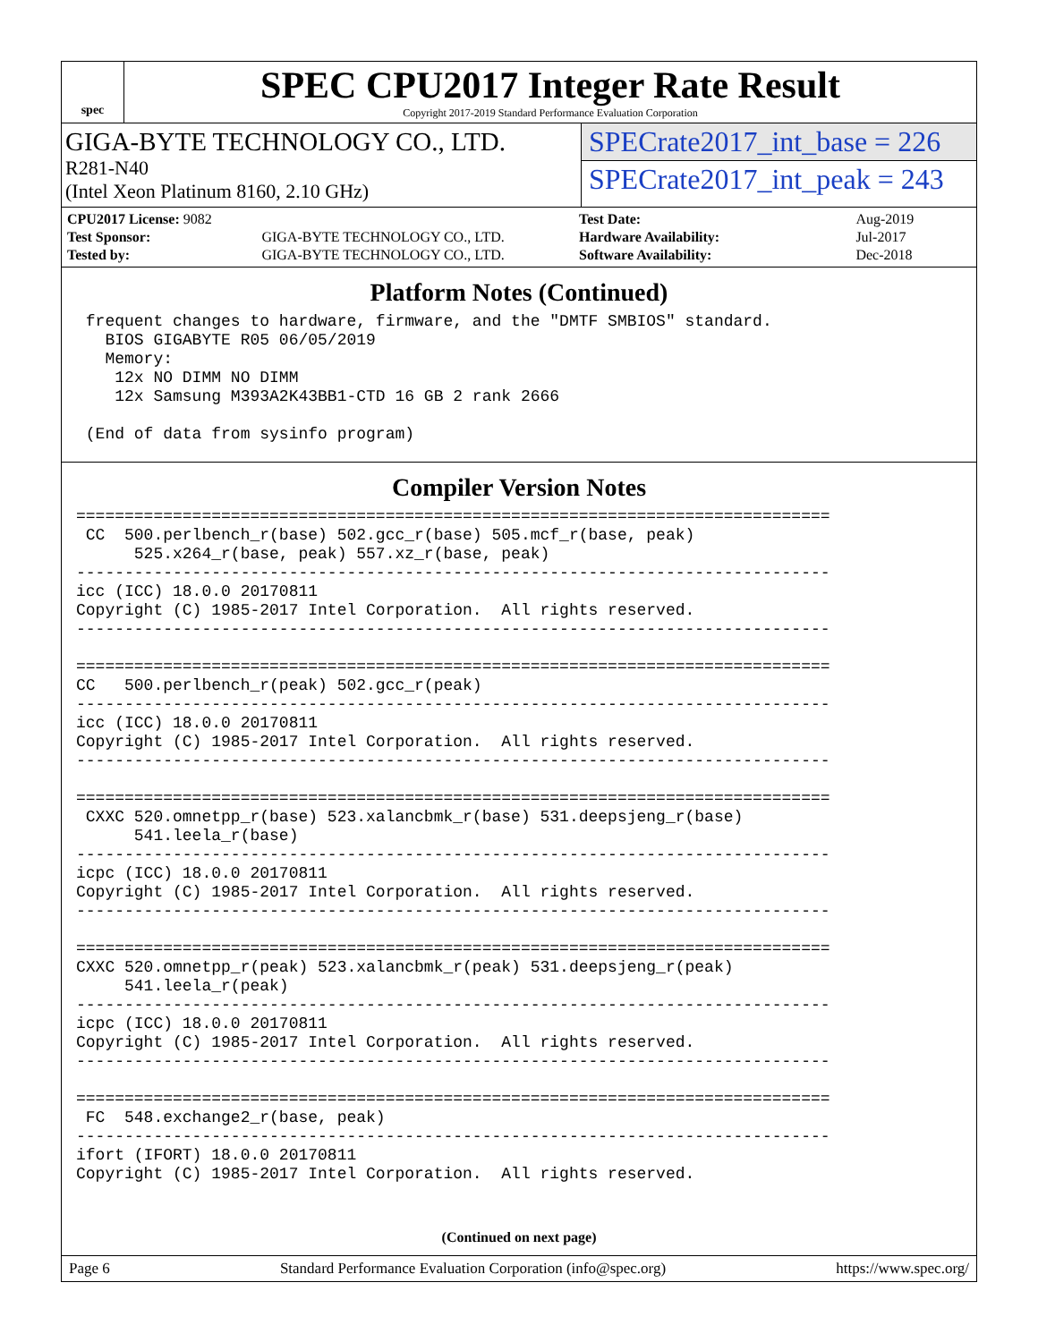spec
SPEC CPU2017 Integer Rate Result
Copyright 2017-2019 Standard Performance Evaluation Corporation
GIGA-BYTE TECHNOLOGY CO., LTD.
R281-N40
(Intel Xeon Platinum 8160, 2.10 GHz)
SPECrate2017_int_base = 226
SPECrate2017_int_peak = 243
| CPU2017 License: 9082 | |
| Test Sponsor: | GIGA-BYTE TECHNOLOGY CO., LTD. |
| Tested by: | GIGA-BYTE TECHNOLOGY CO., LTD. |
| Test Date: | Aug-2019 |
| Hardware Availability: | Jul-2017 |
| Software Availability: | Dec-2018 |
Platform Notes (Continued)
 frequent changes to hardware, firmware, and the "DMTF SMBIOS" standard.
   BIOS GIGABYTE R05 06/05/2019
   Memory:
    12x NO DIMM NO DIMM
    12x Samsung M393A2K43BB1-CTD 16 GB 2 rank 2666

 (End of data from sysinfo program)
Compiler Version Notes
==============================================================================
 CC  500.perlbench_r(base) 502.gcc_r(base) 505.mcf_r(base, peak)
      525.x264_r(base, peak) 557.xz_r(base, peak)
------------------------------------------------------------------------------
icc (ICC) 18.0.0 20170811
Copyright (C) 1985-2017 Intel Corporation.  All rights reserved.
------------------------------------------------------------------------------

==============================================================================
CC   500.perlbench_r(peak) 502.gcc_r(peak)
------------------------------------------------------------------------------
icc (ICC) 18.0.0 20170811
Copyright (C) 1985-2017 Intel Corporation.  All rights reserved.
------------------------------------------------------------------------------

==============================================================================
 CXXC 520.omnetpp_r(base) 523.xalancbmk_r(base) 531.deepsjeng_r(base)
      541.leela_r(base)
------------------------------------------------------------------------------
icpc (ICC) 18.0.0 20170811
Copyright (C) 1985-2017 Intel Corporation.  All rights reserved.
------------------------------------------------------------------------------

==============================================================================
CXXC 520.omnetpp_r(peak) 523.xalancbmk_r(peak) 531.deepsjeng_r(peak)
     541.leela_r(peak)
------------------------------------------------------------------------------
icpc (ICC) 18.0.0 20170811
Copyright (C) 1985-2017 Intel Corporation.  All rights reserved.
------------------------------------------------------------------------------

==============================================================================
 FC  548.exchange2_r(base, peak)
------------------------------------------------------------------------------
ifort (IFORT) 18.0.0 20170811
Copyright (C) 1985-2017 Intel Corporation.  All rights reserved.
(Continued on next page)
Page 6 Standard Performance Evaluation Corporation (info@spec.org) https://www.spec.org/